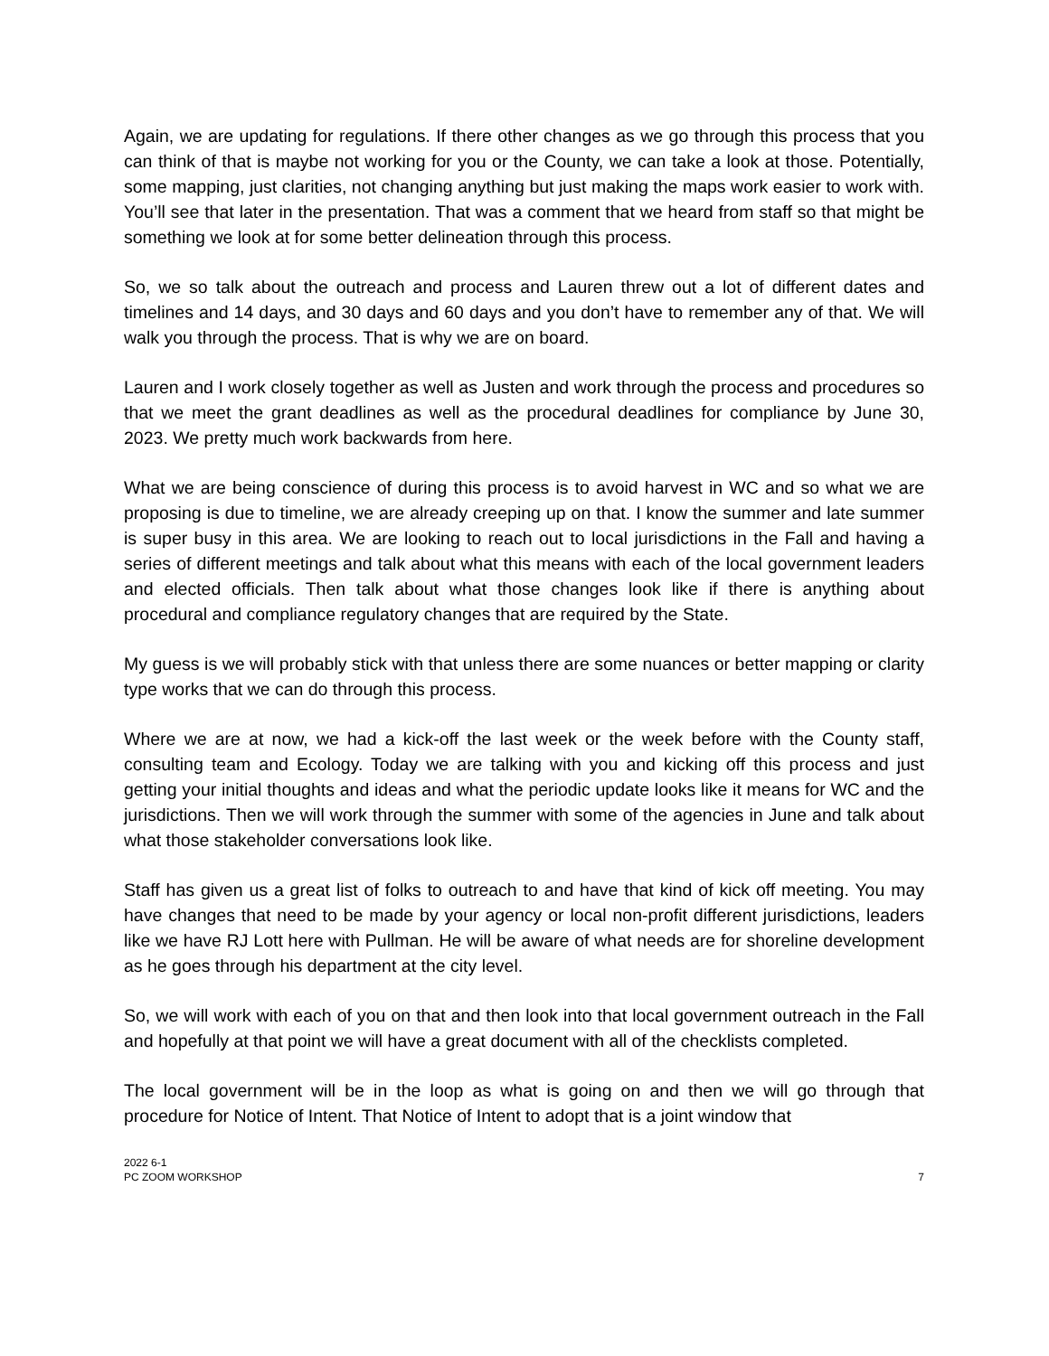Again, we are updating for regulations. If there other changes as we go through this process that you can think of that is maybe not working for you or the County, we can take a look at those. Potentially, some mapping, just clarities, not changing anything but just making the maps work easier to work with. You’ll see that later in the presentation. That was a comment that we heard from staff so that might be something we look at for some better delineation through this process.
So, we so talk about the outreach and process and Lauren threw out a lot of different dates and timelines and 14 days, and 30 days and 60 days and you don’t have to remember any of that. We will walk you through the process. That is why we are on board.
Lauren and I work closely together as well as Justen and work through the process and procedures so that we meet the grant deadlines as well as the procedural deadlines for compliance by June 30, 2023. We pretty much work backwards from here.
What we are being conscience of during this process is to avoid harvest in WC and so what we are proposing is due to timeline, we are already creeping up on that. I know the summer and late summer is super busy in this area. We are looking to reach out to local jurisdictions in the Fall and having a series of different meetings and talk about what this means with each of the local government leaders and elected officials. Then talk about what those changes look like if there is anything about procedural and compliance regulatory changes that are required by the State.
My guess is we will probably stick with that unless there are some nuances or better mapping or clarity type works that we can do through this process.
Where we are at now, we had a kick-off the last week or the week before with the County staff, consulting team and Ecology. Today we are talking with you and kicking off this process and just getting your initial thoughts and ideas and what the periodic update looks like it means for WC and the jurisdictions. Then we will work through the summer with some of the agencies in June and talk about what those stakeholder conversations look like.
Staff has given us a great list of folks to outreach to and have that kind of kick off meeting. You may have changes that need to be made by your agency or local non-profit different jurisdictions, leaders like we have RJ Lott here with Pullman. He will be aware of what needs are for shoreline development as he goes through his department at the city level.
So, we will work with each of you on that and then look into that local government outreach in the Fall and hopefully at that point we will have a great document with all of the checklists completed.
The local government will be in the loop as what is going on and then we will go through that procedure for Notice of Intent. That Notice of Intent to adopt that is a joint window that
2022 6-1
PC ZOOM WORKSHOP
7